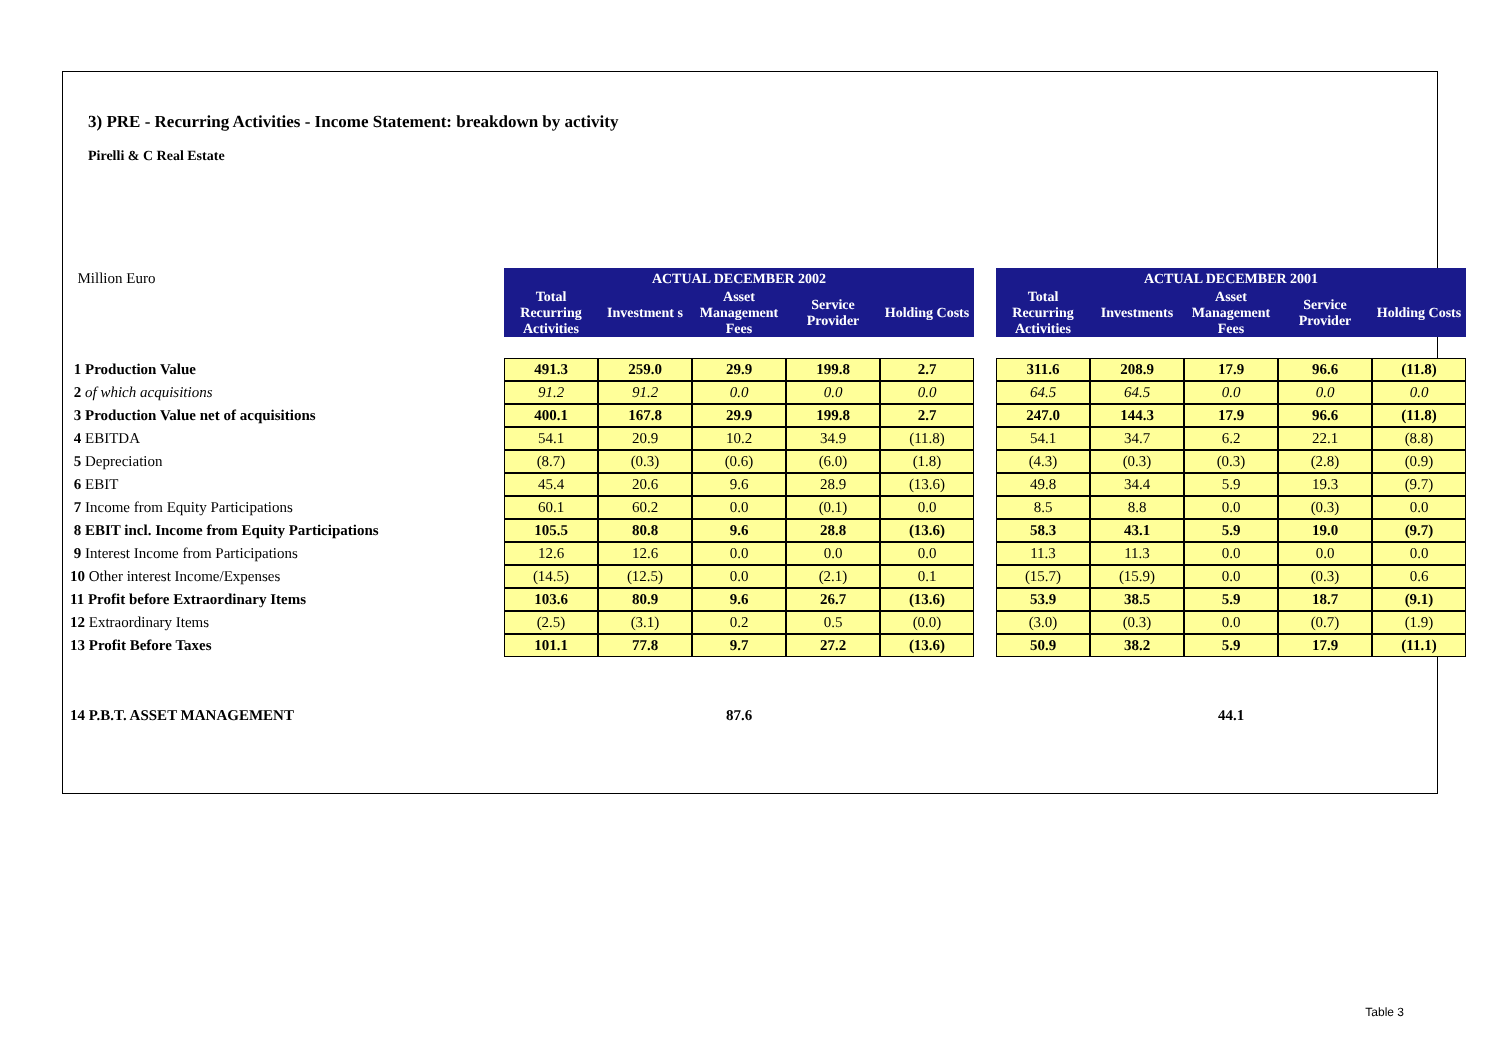3) PRE - Recurring Activities - Income Statement: breakdown by activity
Pirelli & C Real Estate
| Million Euro | ACTUAL DECEMBER 2002 | | | | | | ACTUAL DECEMBER 2001 | | | | |
| | Total Recurring Activities | Investment s | Asset Management Fees | Service Provider | Holding Costs | | Total Recurring Activities | Investments | Asset Management Fees | Service Provider | Holding Costs |
| 1 Production Value | 491.3 | 259.0 | 29.9 | 199.8 | 2.7 | | 311.6 | 208.9 | 17.9 | 96.6 | (11.8) |
| 2 of which acquisitions | 91.2 | 91.2 | 0.0 | 0.0 | 0.0 | | 64.5 | 64.5 | 0.0 | 0.0 | 0.0 |
| 3 Production Value net of acquisitions | 400.1 | 167.8 | 29.9 | 199.8 | 2.7 | | 247.0 | 144.3 | 17.9 | 96.6 | (11.8) |
| 4 EBITDA | 54.1 | 20.9 | 10.2 | 34.9 | (11.8) | | 54.1 | 34.7 | 6.2 | 22.1 | (8.8) |
| 5 Depreciation | (8.7) | (0.3) | (0.6) | (6.0) | (1.8) | | (4.3) | (0.3) | (0.3) | (2.8) | (0.9) |
| 6 EBIT | 45.4 | 20.6 | 9.6 | 28.9 | (13.6) | | 49.8 | 34.4 | 5.9 | 19.3 | (9.7) |
| 7 Income from Equity Participations | 60.1 | 60.2 | 0.0 | (0.1) | 0.0 | | 8.5 | 8.8 | 0.0 | (0.3) | 0.0 |
| 8 EBIT incl. Income from Equity Participations | 105.5 | 80.8 | 9.6 | 28.8 | (13.6) | | 58.3 | 43.1 | 5.9 | 19.0 | (9.7) |
| 9 Interest Income from Participations | 12.6 | 12.6 | 0.0 | 0.0 | 0.0 | | 11.3 | 11.3 | 0.0 | 0.0 | 0.0 |
| 10 Other interest Income/Expenses | (14.5) | (12.5) | 0.0 | (2.1) | 0.1 | | (15.7) | (15.9) | 0.0 | (0.3) | 0.6 |
| 11 Profit before Extraordinary Items | 103.6 | 80.9 | 9.6 | 26.7 | (13.6) | | 53.9 | 38.5 | 5.9 | 18.7 | (9.1) |
| 12 Extraordinary Items | (2.5) | (3.1) | 0.2 | 0.5 | (0.0) | | (3.0) | (0.3) | 0.0 | (0.7) | (1.9) |
| 13 Profit Before Taxes | 101.1 | 77.8 | 9.7 | 27.2 | (13.6) | | 50.9 | 38.2 | 5.9 | 17.9 | (11.1) |
| 14 P.B.T. ASSET MANAGEMENT | | | 87.6 | | | | | | 44.1 | | |
Table 3